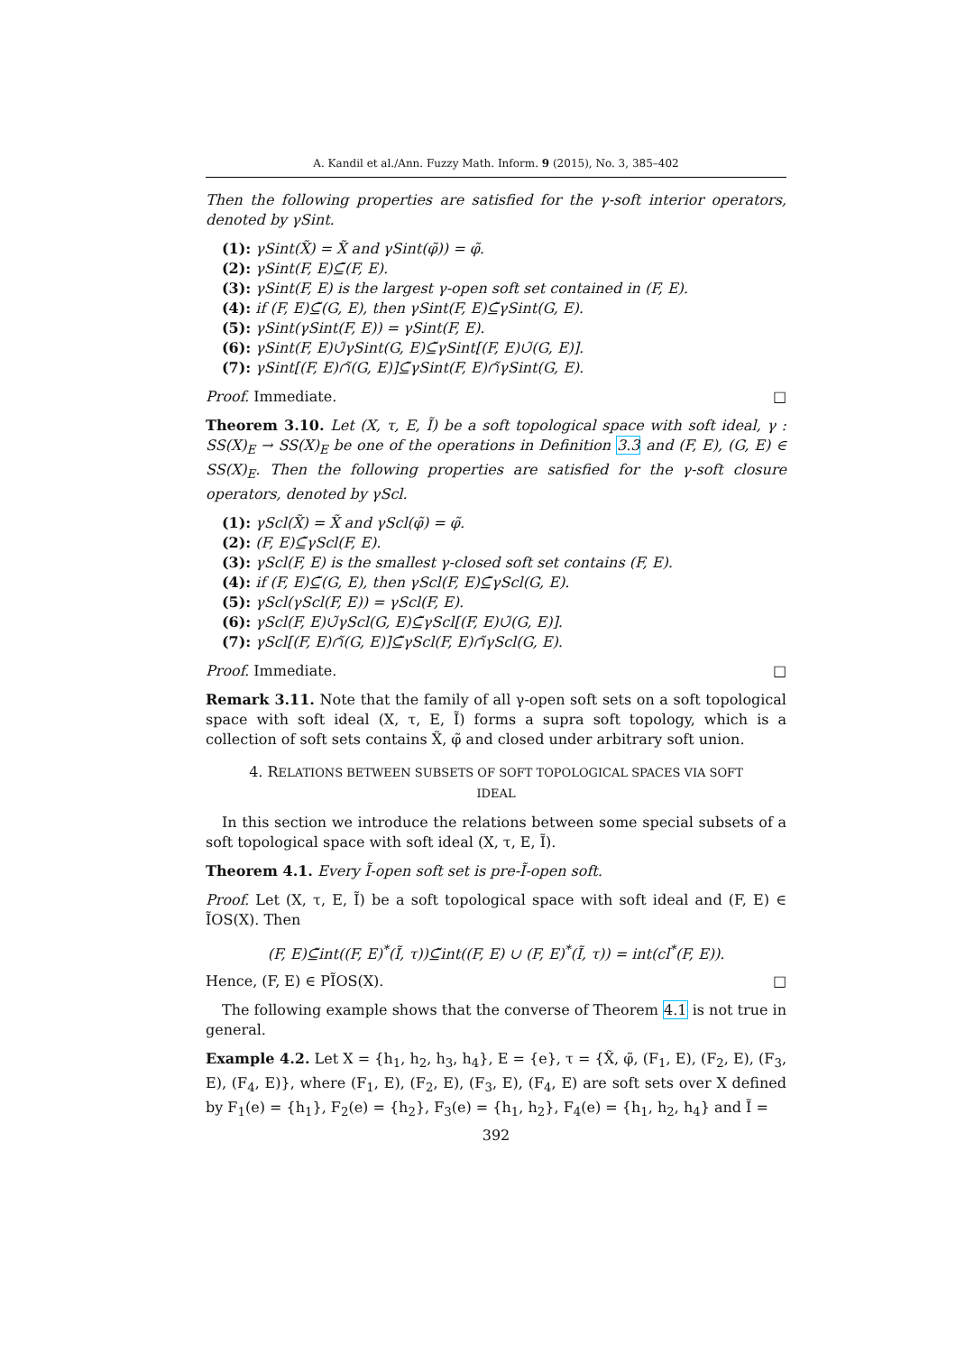A. Kandil et al./Ann. Fuzzy Math. Inform. 9 (2015), No. 3, 385–402
Then the following properties are satisfied for the γ-soft interior operators, denoted by γSint.
(1): γSint(X̃) = X̃ and γSint(φ̃)) = φ̃.
(2): γSint(F, E)⊆̃(F, E).
(3): γSint(F, E) is the largest γ-open soft set contained in (F, E).
(4): if (F, E)⊆̃(G, E), then γSint(F, E)⊆̃γSint(G, E).
(5): γSint(γSint(F, E)) = γSint(F, E).
(6): γSint(F, E)∪̃γSint(G, E)⊆̃γSint[(F, E)∪̃(G, E)].
(7): γSint[(F, E)∩̃(G, E)]⊆̃γSint(F, E)∩̃γSint(G, E).
Proof. Immediate. □
Theorem 3.10. Let (X, τ, E, Ĩ) be a soft topological space with soft ideal, γ : SS(X)<sub>E</sub> → SS(X)<sub>E</sub> be one of the operations in Definition 3.3 and (F, E), (G, E) ∈ SS(X)<sub>E</sub>. Then the following properties are satisfied for the γ-soft closure operators, denoted by γScl.
(1): γScl(X̃) = X̃ and γScl(φ̃) = φ̃.
(2): (F, E)⊆̃γScl(F, E).
(3): γScl(F, E) is the smallest γ-closed soft set contains (F, E).
(4): if (F, E)⊆̃(G, E), then γScl(F, E)⊆̃γScl(G, E).
(5): γScl(γScl(F, E)) = γScl(F, E).
(6): γScl(F, E)∪̃γScl(G, E)⊆̃γScl[(F, E)∪̃(G, E)].
(7): γScl[(F, E)∩̃(G, E)]⊆̃γScl(F, E)∩̃γScl(G, E).
Proof. Immediate. □
Remark 3.11. Note that the family of all γ-open soft sets on a soft topological space with soft ideal (X, τ, E, Ĩ) forms a supra soft topology, which is a collection of soft sets contains X̃, φ̃ and closed under arbitrary soft union.
4. RELATIONS BETWEEN SUBSETS OF SOFT TOPOLOGICAL SPACES VIA SOFT
IDEAL
In this section we introduce the relations between some special subsets of a soft topological space with soft ideal (X, τ, E, Ĩ).
Theorem 4.1. Every Ĩ-open soft set is pre-Ĩ-open soft.
Proof. Let (X, τ, E, Ĩ) be a soft topological space with soft ideal and (F, E) ∈ ĨOS(X). Then
(F, E)⊆̃int((F, E)<sup>*</sup>(Ĩ, τ))⊆̃int((F, E) ∪ (F, E)<sup>*</sup>(Ĩ, τ)) = int(cl<sup>*</sup>(F, E)).
Hence, (F, E) ∈ PĨOS(X). □
The following example shows that the converse of Theorem 4.1 is not true in general.
Example 4.2. Let X = {h<sub>1</sub>, h<sub>2</sub>, h<sub>3</sub>, h<sub>4</sub>}, E = {e}, τ = {X̃, φ̃, (F<sub>1</sub>, E), (F<sub>2</sub>, E), (F<sub>3</sub>, E), (F<sub>4</sub>, E)}, where (F<sub>1</sub>, E), (F<sub>2</sub>, E), (F<sub>3</sub>, E), (F<sub>4</sub>, E) are soft sets over X defined by F<sub>1</sub>(e) = {h<sub>1</sub>}, F<sub>2</sub>(e) = {h<sub>2</sub>}, F<sub>3</sub>(e) = {h<sub>1</sub>, h<sub>2</sub>}, F<sub>4</sub>(e) = {h<sub>1</sub>, h<sub>2</sub>, h<sub>4</sub>} and Ĩ =
392